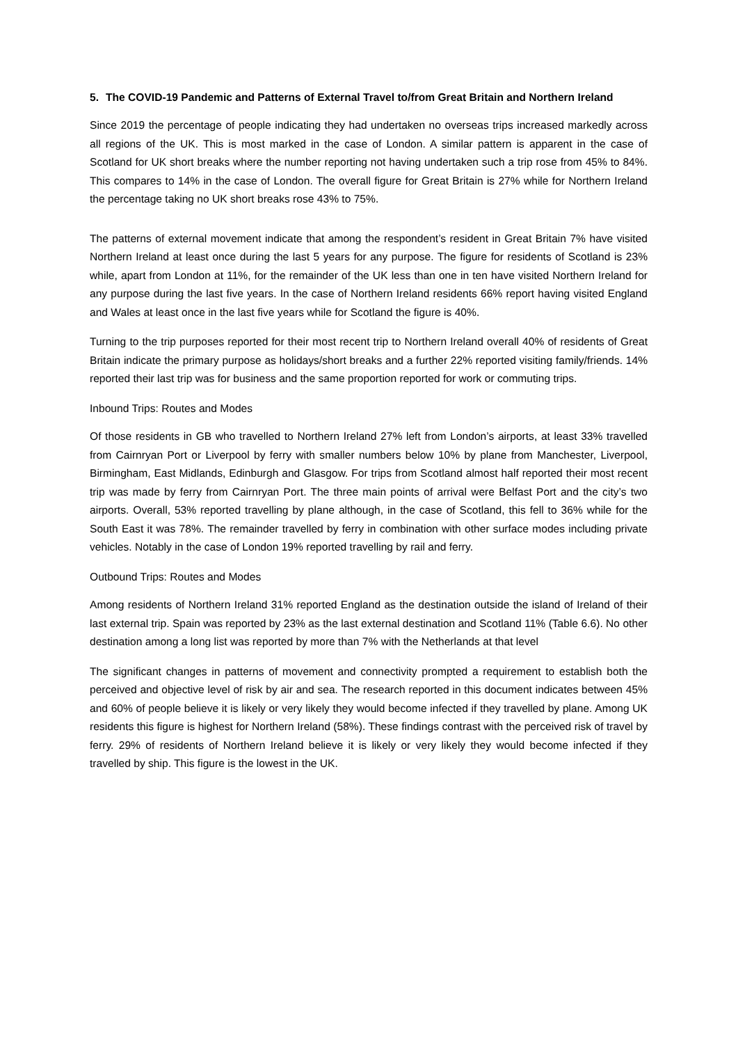5. The COVID-19 Pandemic and Patterns of External Travel to/from Great Britain and Northern Ireland
Since 2019 the percentage of people indicating they had undertaken no overseas trips increased markedly across all regions of the UK. This is most marked in the case of London. A similar pattern is apparent in the case of Scotland for UK short breaks where the number reporting not having undertaken such a trip rose from 45% to 84%. This compares to 14% in the case of London. The overall figure for Great Britain is 27% while for Northern Ireland the percentage taking no UK short breaks rose 43% to 75%.
The patterns of external movement indicate that among the respondent’s resident in Great Britain 7% have visited Northern Ireland at least once during the last 5 years for any purpose. The figure for residents of Scotland is 23% while, apart from London at 11%, for the remainder of the UK less than one in ten have visited Northern Ireland for any purpose during the last five years. In the case of Northern Ireland residents 66% report having visited England and Wales at least once in the last five years while for Scotland the figure is 40%.
Turning to the trip purposes reported for their most recent trip to Northern Ireland overall 40% of residents of Great Britain indicate the primary purpose as holidays/short breaks and a further 22% reported visiting family/friends. 14% reported their last trip was for business and the same proportion reported for work or commuting trips.
Inbound Trips: Routes and Modes
Of those residents in GB who travelled to Northern Ireland 27% left from London’s airports, at least 33% travelled from Cairnryan Port or Liverpool by ferry with smaller numbers below 10% by plane from Manchester, Liverpool, Birmingham, East Midlands, Edinburgh and Glasgow. For trips from Scotland almost half reported their most recent trip was made by ferry from Cairnryan Port. The three main points of arrival were Belfast Port and the city’s two airports. Overall, 53% reported travelling by plane although, in the case of Scotland, this fell to 36% while for the South East it was 78%. The remainder travelled by ferry in combination with other surface modes including private vehicles. Notably in the case of London 19% reported travelling by rail and ferry.
Outbound Trips: Routes and Modes
Among residents of Northern Ireland 31% reported England as the destination outside the island of Ireland of their last external trip. Spain was reported by 23% as the last external destination and Scotland 11% (Table 6.6). No other destination among a long list was reported by more than 7% with the Netherlands at that level
The significant changes in patterns of movement and connectivity prompted a requirement to establish both the perceived and objective level of risk by air and sea. The research reported in this document indicates between 45% and 60% of people believe it is likely or very likely they would become infected if they travelled by plane. Among UK residents this figure is highest for Northern Ireland (58%). These findings contrast with the perceived risk of travel by ferry. 29% of residents of Northern Ireland believe it is likely or very likely they would become infected if they travelled by ship. This figure is the lowest in the UK.